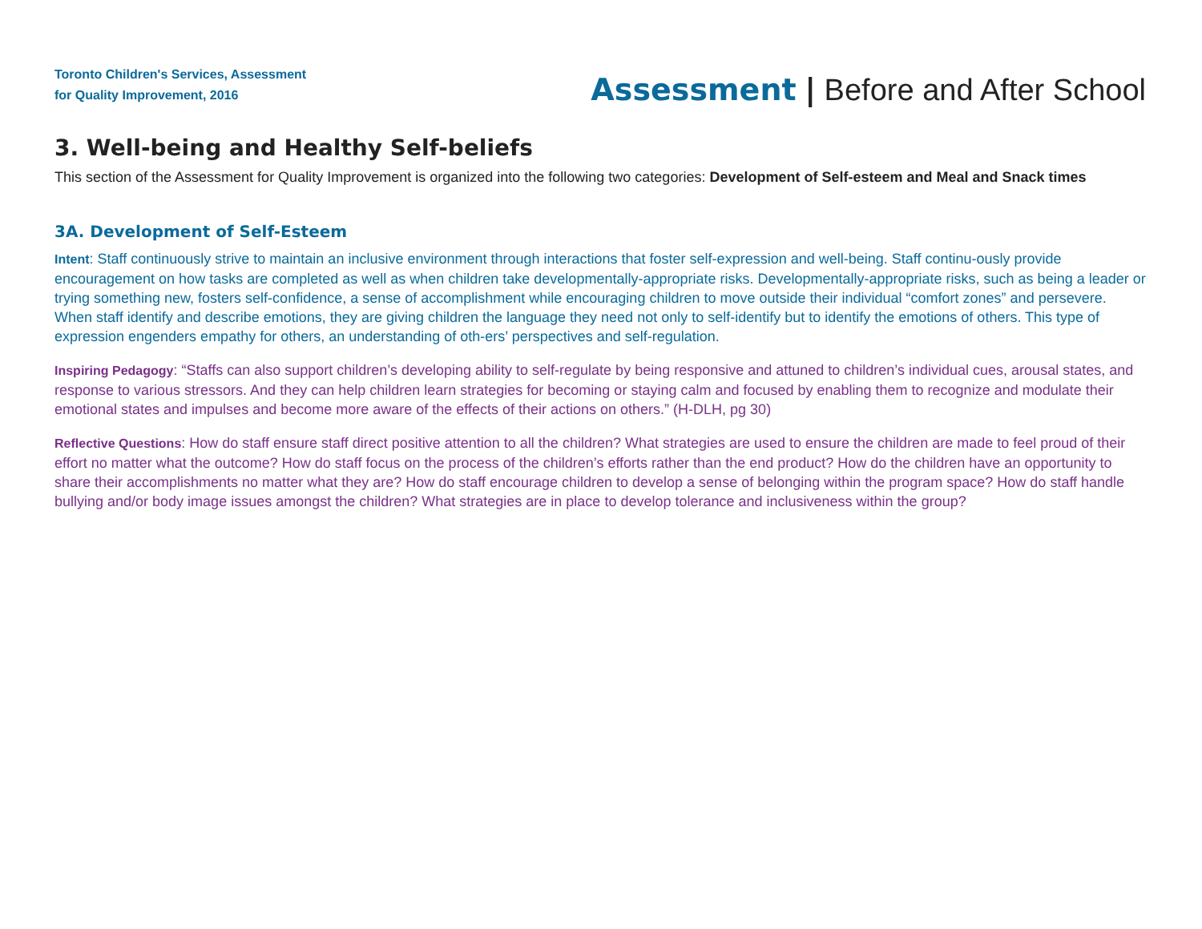Toronto Children's Services, Assessment
for Quality Improvement, 2016
Assessment | Before and After School
3. Well-being and Healthy Self-beliefs
This section of the Assessment for Quality Improvement is organized into the following two categories: Development of Self-esteem and Meal and Snack times
3A. Development of Self-Esteem
Intent: Staff continuously strive to maintain an inclusive environment through interactions that foster self-expression and well-being. Staff continu-ously provide encouragement on how tasks are completed as well as when children take developmentally-appropriate risks. Developmentally-appropriate risks, such as being a leader or trying something new, fosters self-confidence, a sense of accomplishment while encouraging children to move outside their individual “comfort zones” and persevere. When staff identify and describe emotions, they are giving children the language they need not only to self-identify but to identify the emotions of others. This type of expression engenders empathy for others, an understanding of oth-ers’ perspectives and self-regulation.
Inspiring Pedagogy: “Staffs can also support children’s developing ability to self-regulate by being responsive and attuned to children’s individual cues, arousal states, and response to various stressors. And they can help children learn strategies for becoming or staying calm and focused by enabling them to recognize and modulate their emotional states and impulses and become more aware of the effects of their actions on others.” (H-DLH, pg 30)
Reflective Questions: How do staff ensure staff direct positive attention to all the children? What strategies are used to ensure the children are made to feel proud of their effort no matter what the outcome? How do staff focus on the process of the children’s efforts rather than the end product? How do the children have an opportunity to share their accomplishments no matter what they are? How do staff encourage children to develop a sense of belonging within the program space? How do staff handle bullying and/or body image issues amongst the children? What strategies are in place to develop tolerance and inclusiveness within the group?